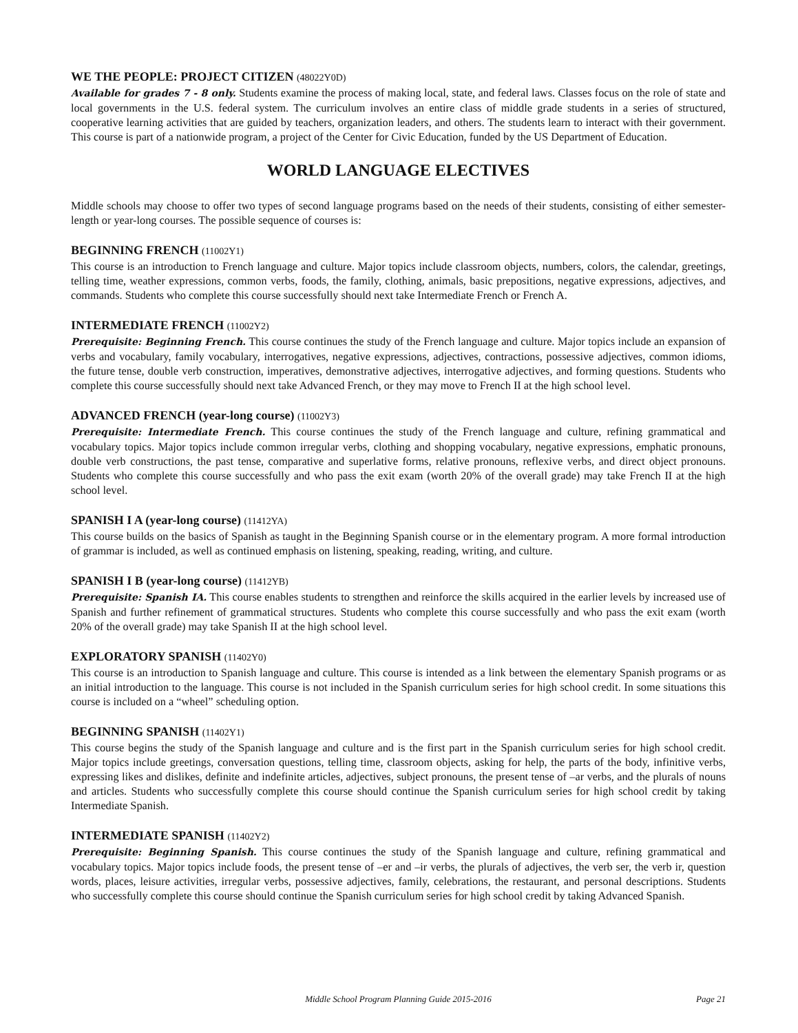WE THE PEOPLE: PROJECT CITIZEN (48022Y0D)
Available for grades 7 - 8 only. Students examine the process of making local, state, and federal laws. Classes focus on the role of state and local governments in the U.S. federal system. The curriculum involves an entire class of middle grade students in a series of structured, cooperative learning activities that are guided by teachers, organization leaders, and others. The students learn to interact with their government. This course is part of a nationwide program, a project of the Center for Civic Education, funded by the US Department of Education.
WORLD LANGUAGE ELECTIVES
Middle schools may choose to offer two types of second language programs based on the needs of their students, consisting of either semester-length or year-long courses. The possible sequence of courses is:
BEGINNING FRENCH (11002Y1)
This course is an introduction to French language and culture. Major topics include classroom objects, numbers, colors, the calendar, greetings, telling time, weather expressions, common verbs, foods, the family, clothing, animals, basic prepositions, negative expressions, adjectives, and commands. Students who complete this course successfully should next take Intermediate French or French A.
INTERMEDIATE FRENCH (11002Y2)
Prerequisite: Beginning French. This course continues the study of the French language and culture. Major topics include an expansion of verbs and vocabulary, family vocabulary, interrogatives, negative expressions, adjectives, contractions, possessive adjectives, common idioms, the future tense, double verb construction, imperatives, demonstrative adjectives, interrogative adjectives, and forming questions. Students who complete this course successfully should next take Advanced French, or they may move to French II at the high school level.
ADVANCED FRENCH (year-long course) (11002Y3)
Prerequisite: Intermediate French. This course continues the study of the French language and culture, refining grammatical and vocabulary topics. Major topics include common irregular verbs, clothing and shopping vocabulary, negative expressions, emphatic pronouns, double verb constructions, the past tense, comparative and superlative forms, relative pronouns, reflexive verbs, and direct object pronouns. Students who complete this course successfully and who pass the exit exam (worth 20% of the overall grade) may take French II at the high school level.
SPANISH I A (year-long course) (11412YA)
This course builds on the basics of Spanish as taught in the Beginning Spanish course or in the elementary program. A more formal introduction of grammar is included, as well as continued emphasis on listening, speaking, reading, writing, and culture.
SPANISH I B (year-long course) (11412YB)
Prerequisite: Spanish IA. This course enables students to strengthen and reinforce the skills acquired in the earlier levels by increased use of Spanish and further refinement of grammatical structures. Students who complete this course successfully and who pass the exit exam (worth 20% of the overall grade) may take Spanish II at the high school level.
EXPLORATORY SPANISH (11402Y0)
This course is an introduction to Spanish language and culture. This course is intended as a link between the elementary Spanish programs or as an initial introduction to the language. This course is not included in the Spanish curriculum series for high school credit. In some situations this course is included on a “wheel” scheduling option.
BEGINNING SPANISH (11402Y1)
This course begins the study of the Spanish language and culture and is the first part in the Spanish curriculum series for high school credit. Major topics include greetings, conversation questions, telling time, classroom objects, asking for help, the parts of the body, infinitive verbs, expressing likes and dislikes, definite and indefinite articles, adjectives, subject pronouns, the present tense of –ar verbs, and the plurals of nouns and articles. Students who successfully complete this course should continue the Spanish curriculum series for high school credit by taking Intermediate Spanish.
INTERMEDIATE SPANISH (11402Y2)
Prerequisite: Beginning Spanish. This course continues the study of the Spanish language and culture, refining grammatical and vocabulary topics. Major topics include foods, the present tense of –er and –ir verbs, the plurals of adjectives, the verb ser, the verb ir, question words, places, leisure activities, irregular verbs, possessive adjectives, family, celebrations, the restaurant, and personal descriptions. Students who successfully complete this course should continue the Spanish curriculum series for high school credit by taking Advanced Spanish.
Middle School Program Planning Guide 2015-2016
Page 21